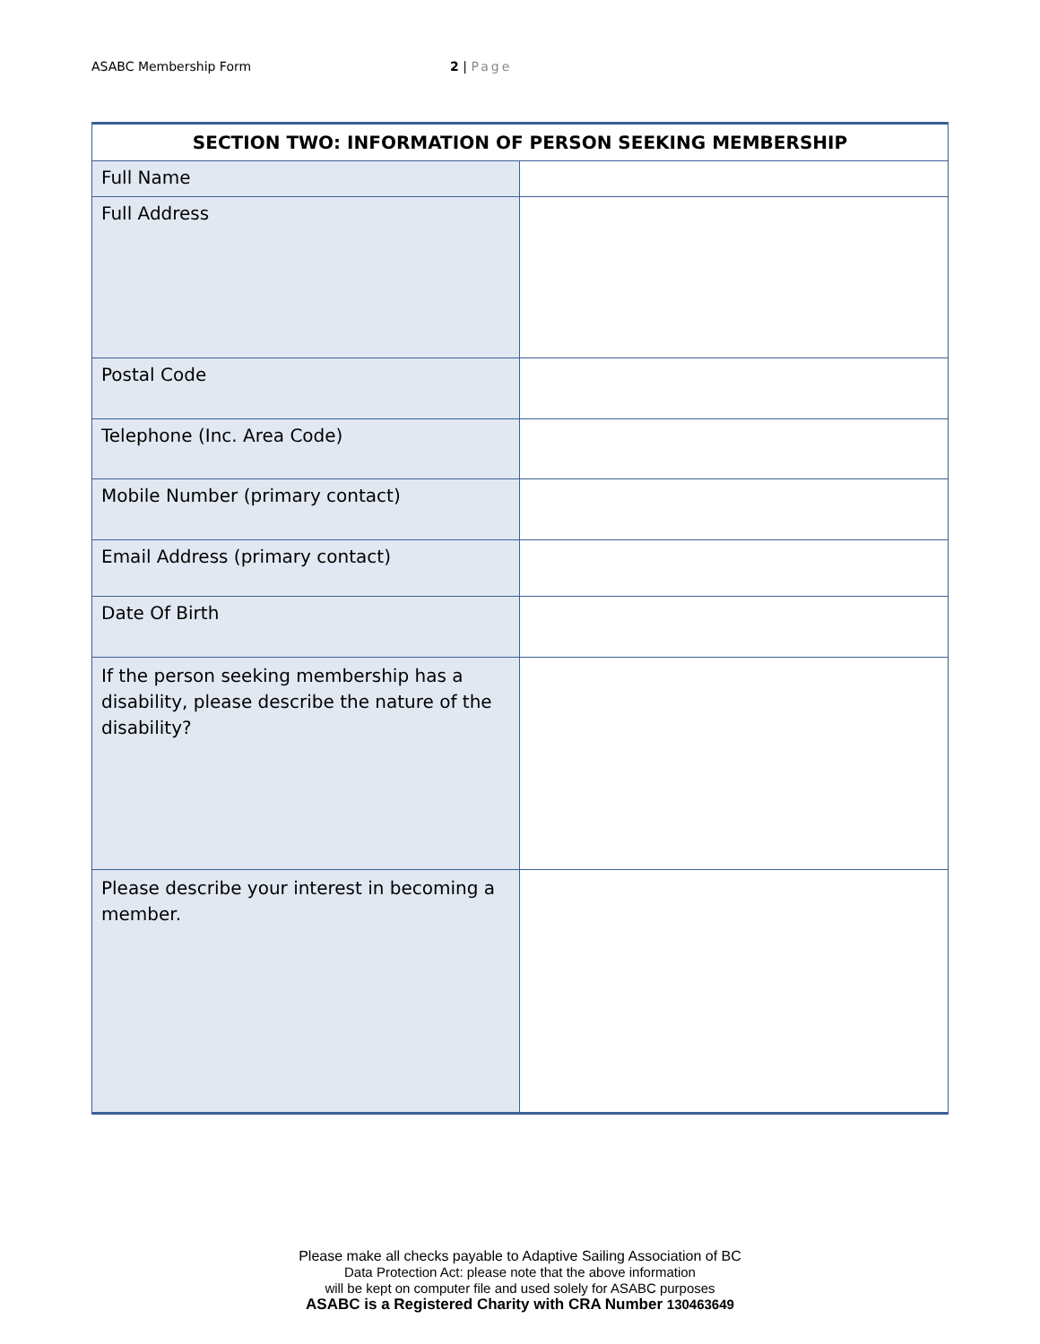ASABC Membership Form 2 | Page
| SECTION TWO: INFORMATION OF PERSON SEEKING MEMBERSHIP | |
| --- | --- |
| Full Name | |
| Full Address | |
| Postal Code | |
| Telephone (Inc. Area Code) | |
| Mobile Number (primary contact) | |
| Email Address (primary contact) | |
| Date Of Birth | |
| If the person seeking membership has a disability, please describe the nature of the disability? | |
| Please describe your interest in becoming a member. | |
Please make all checks payable to Adaptive Sailing Association of BC
Data Protection Act: please note that the above information
will be kept on computer file and used solely for ASABC purposes
ASABC is a Registered Charity with CRA Number 130463649